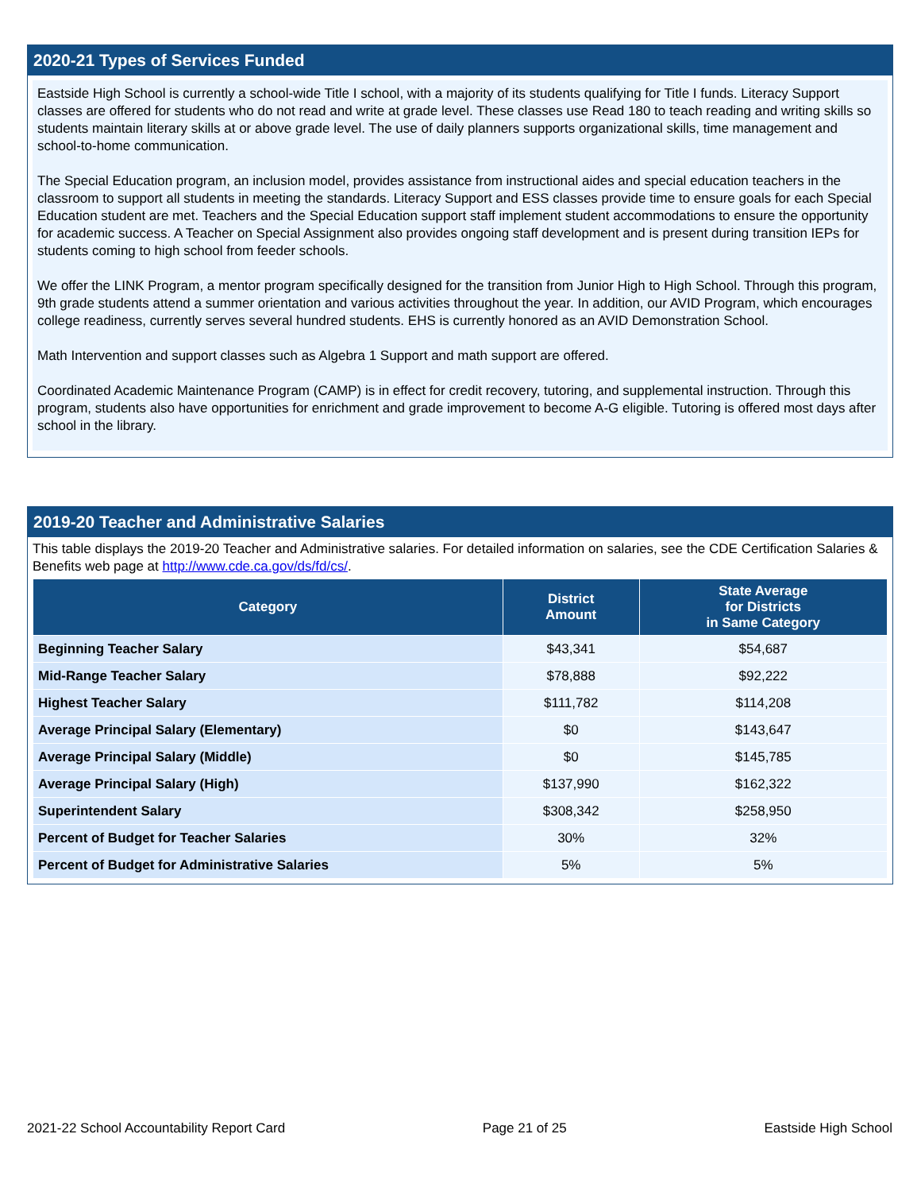2020-21 Types of Services Funded
Eastside High School is currently a school-wide Title I school, with a majority of its students qualifying for Title I funds. Literacy Support classes are offered for students who do not read and write at grade level. These classes use Read 180 to teach reading and writing skills so students maintain literary skills at or above grade level. The use of daily planners supports organizational skills, time management and school-to-home communication.
The Special Education program, an inclusion model, provides assistance from instructional aides and special education teachers in the classroom to support all students in meeting the standards. Literacy Support and ESS classes provide time to ensure goals for each Special Education student are met. Teachers and the Special Education support staff implement student accommodations to ensure the opportunity for academic success. A Teacher on Special Assignment also provides ongoing staff development and is present during transition IEPs for students coming to high school from feeder schools.
We offer the LINK Program, a mentor program specifically designed for the transition from Junior High to High School. Through this program, 9th grade students attend a summer orientation and various activities throughout the year. In addition, our AVID Program, which encourages college readiness, currently serves several hundred students. EHS is currently honored as an AVID Demonstration School.
Math Intervention and support classes such as Algebra 1 Support and math support are offered.
Coordinated Academic Maintenance Program (CAMP) is in effect for credit recovery, tutoring, and supplemental instruction. Through this program, students also have opportunities for enrichment and grade improvement to become A-G eligible. Tutoring is offered most days after school in the library.
2019-20 Teacher and Administrative Salaries
This table displays the 2019-20 Teacher and Administrative salaries. For detailed information on salaries, see the CDE Certification Salaries & Benefits web page at http://www.cde.ca.gov/ds/fd/cs/.
| Category | District Amount | State Average for Districts in Same Category |
| --- | --- | --- |
| Beginning Teacher Salary | $43,341 | $54,687 |
| Mid-Range Teacher Salary | $78,888 | $92,222 |
| Highest Teacher Salary | $111,782 | $114,208 |
| Average Principal Salary (Elementary) | $0 | $143,647 |
| Average Principal Salary (Middle) | $0 | $145,785 |
| Average Principal Salary (High) | $137,990 | $162,322 |
| Superintendent Salary | $308,342 | $258,950 |
| Percent of Budget for Teacher Salaries | 30% | 32% |
| Percent of Budget for Administrative Salaries | 5% | 5% |
2021-22 School Accountability Report Card Page 21 of 25 Eastside High School